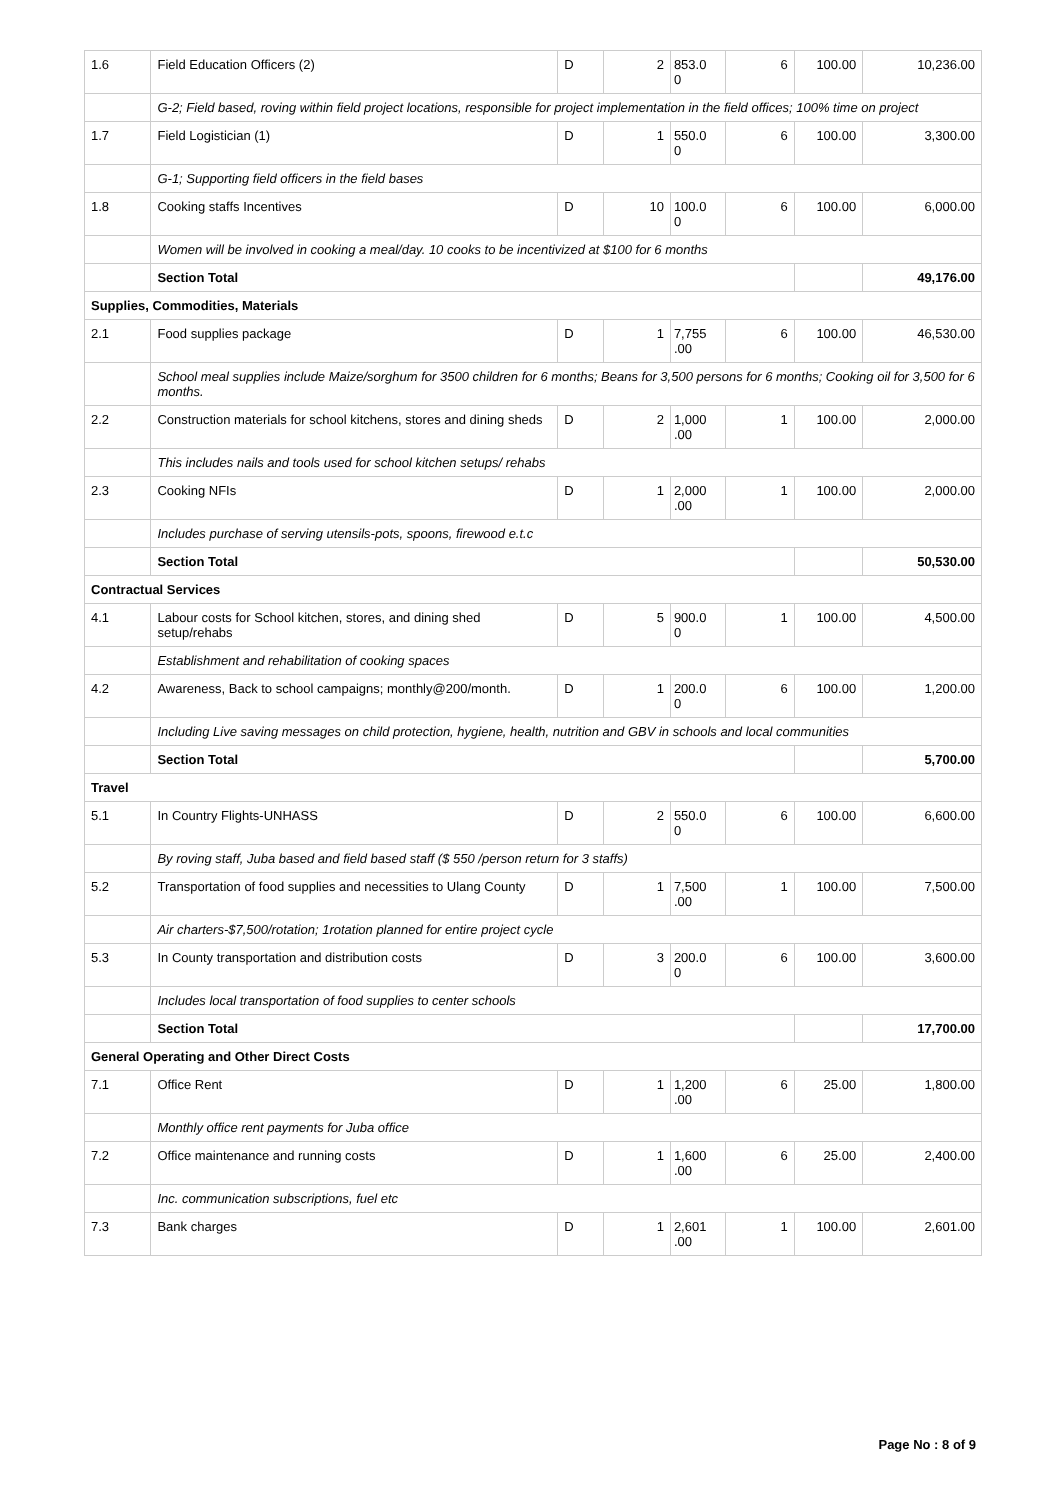| 1.6 | Field Education Officers (2) | D | 2 | 853.0 0 | 6 | 100.00 | 10,236.00 |
| | G-2; Field based, roving within field project locations, responsible for project implementation in the field offices; 100% time on project | | | | | | |
| 1.7 | Field Logistician (1) | D | 1 | 550.0 0 | 6 | 100.00 | 3,300.00 |
| | G-1; Supporting field officers in the field bases | | | | | | |
| 1.8 | Cooking staffs Incentives | D | 10 | 100.0 0 | 6 | 100.00 | 6,000.00 |
| | Women will be involved in cooking a meal/day. 10 cooks to be incentivized at $100 for 6 months | | | | | | |
| | Section Total | | | | | | 49,176.00 |
| Supplies, Commodities, Materials | | | | | | | |
| 2.1 | Food supplies package | D | 1 | 7,755 .00 | 6 | 100.00 | 46,530.00 |
| | School meal supplies include Maize/sorghum for 3500 children for 6 months; Beans for 3,500 persons for 6 months; Cooking oil for 3,500 for 6 months. | | | | | | |
| 2.2 | Construction materials for school kitchens, stores and dining sheds | D | 2 | 1,000 .00 | 1 | 100.00 | 2,000.00 |
| | This includes nails and tools used for school kitchen setups/ rehabs | | | | | | |
| 2.3 | Cooking NFIs | D | 1 | 2,000 .00 | 1 | 100.00 | 2,000.00 |
| | Includes purchase of serving utensils-pots, spoons, firewood e.t.c | | | | | | |
| | Section Total | | | | | | 50,530.00 |
| Contractual Services | | | | | | | |
| 4.1 | Labour costs for School kitchen, stores, and dining shed setup/rehabs | D | 5 | 900.0 0 | 1 | 100.00 | 4,500.00 |
| | Establishment and rehabilitation of cooking spaces | | | | | | |
| 4.2 | Awareness, Back to school campaigns; monthly@200/month. | D | 1 | 200.0 0 | 6 | 100.00 | 1,200.00 |
| | Including Live saving messages on child protection, hygiene, health, nutrition and GBV in schools and local communities | | | | | | |
| | Section Total | | | | | | 5,700.00 |
| Travel | | | | | | | |
| 5.1 | In Country Flights-UNHASS | D | 2 | 550.0 0 | 6 | 100.00 | 6,600.00 |
| | By roving staff, Juba based and field based staff ($ 550 /person return for 3 staffs) | | | | | | |
| 5.2 | Transportation of food supplies and necessities to Ulang County | D | 1 | 7,500 .00 | 1 | 100.00 | 7,500.00 |
| | Air charters-$7,500/rotation; 1rotation planned for entire project cycle | | | | | | |
| 5.3 | In County transportation and distribution costs | D | 3 | 200.0 0 | 6 | 100.00 | 3,600.00 |
| | Includes local transportation of food supplies to center schools | | | | | | |
| | Section Total | | | | | | 17,700.00 |
| General Operating and Other Direct Costs | | | | | | | |
| 7.1 | Office Rent | D | 1 | 1,200 .00 | 6 | 25.00 | 1,800.00 |
| | Monthly office rent payments for Juba office | | | | | | |
| 7.2 | Office maintenance and running costs | D | 1 | 1,600 .00 | 6 | 25.00 | 2,400.00 |
| | Inc. communication subscriptions, fuel etc | | | | | | |
| 7.3 | Bank charges | D | 1 | 2,601 .00 | 1 | 100.00 | 2,601.00 |
Page No : 8 of 9